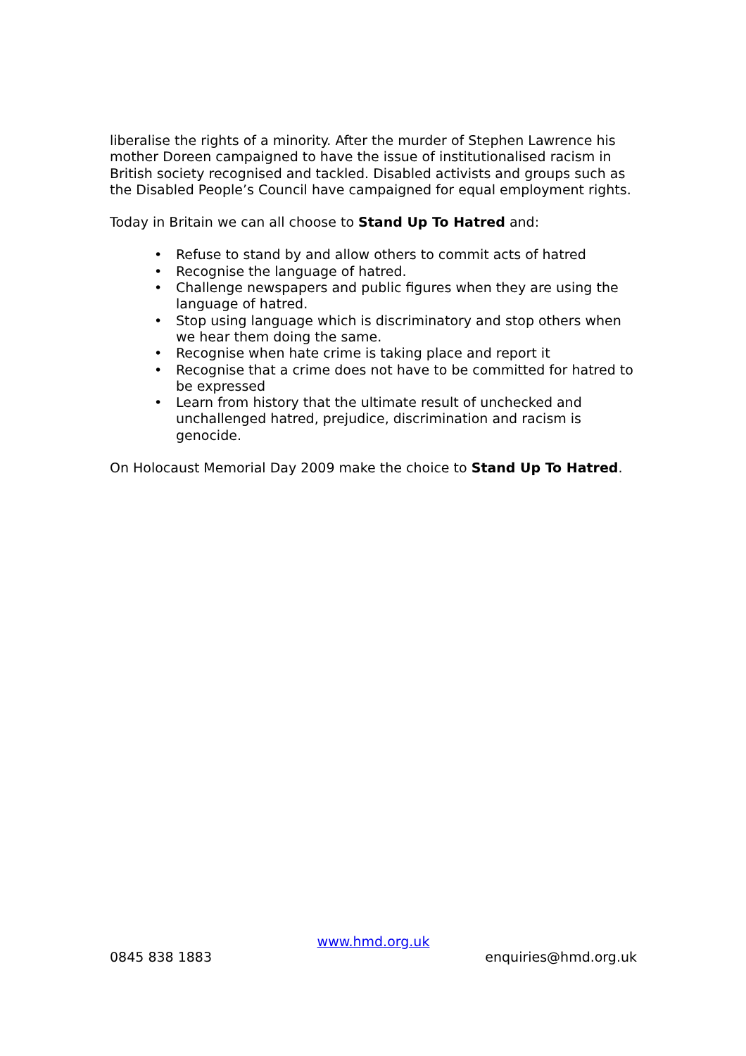liberalise the rights of a minority. After the murder of Stephen Lawrence his mother Doreen campaigned to have the issue of institutionalised racism in British society recognised and tackled. Disabled activists and groups such as the Disabled People’s Council have campaigned for equal employment rights.
Today in Britain we can all choose to Stand Up To Hatred and:
• Refuse to stand by and allow others to commit acts of hatred
• Recognise the language of hatred.
• Challenge newspapers and public figures when they are using the language of hatred.
• Stop using language which is discriminatory and stop others when we hear them doing the same.
• Recognise when hate crime is taking place and report it
• Recognise that a crime does not have to be committed for hatred to be expressed
• Learn from history that the ultimate result of unchecked and unchallenged hatred, prejudice, discrimination and racism is genocide.
On Holocaust Memorial Day 2009 make the choice to Stand Up To Hatred.
www.hmd.org.uk
0845 838 1883 enquiries@hmd.org.uk